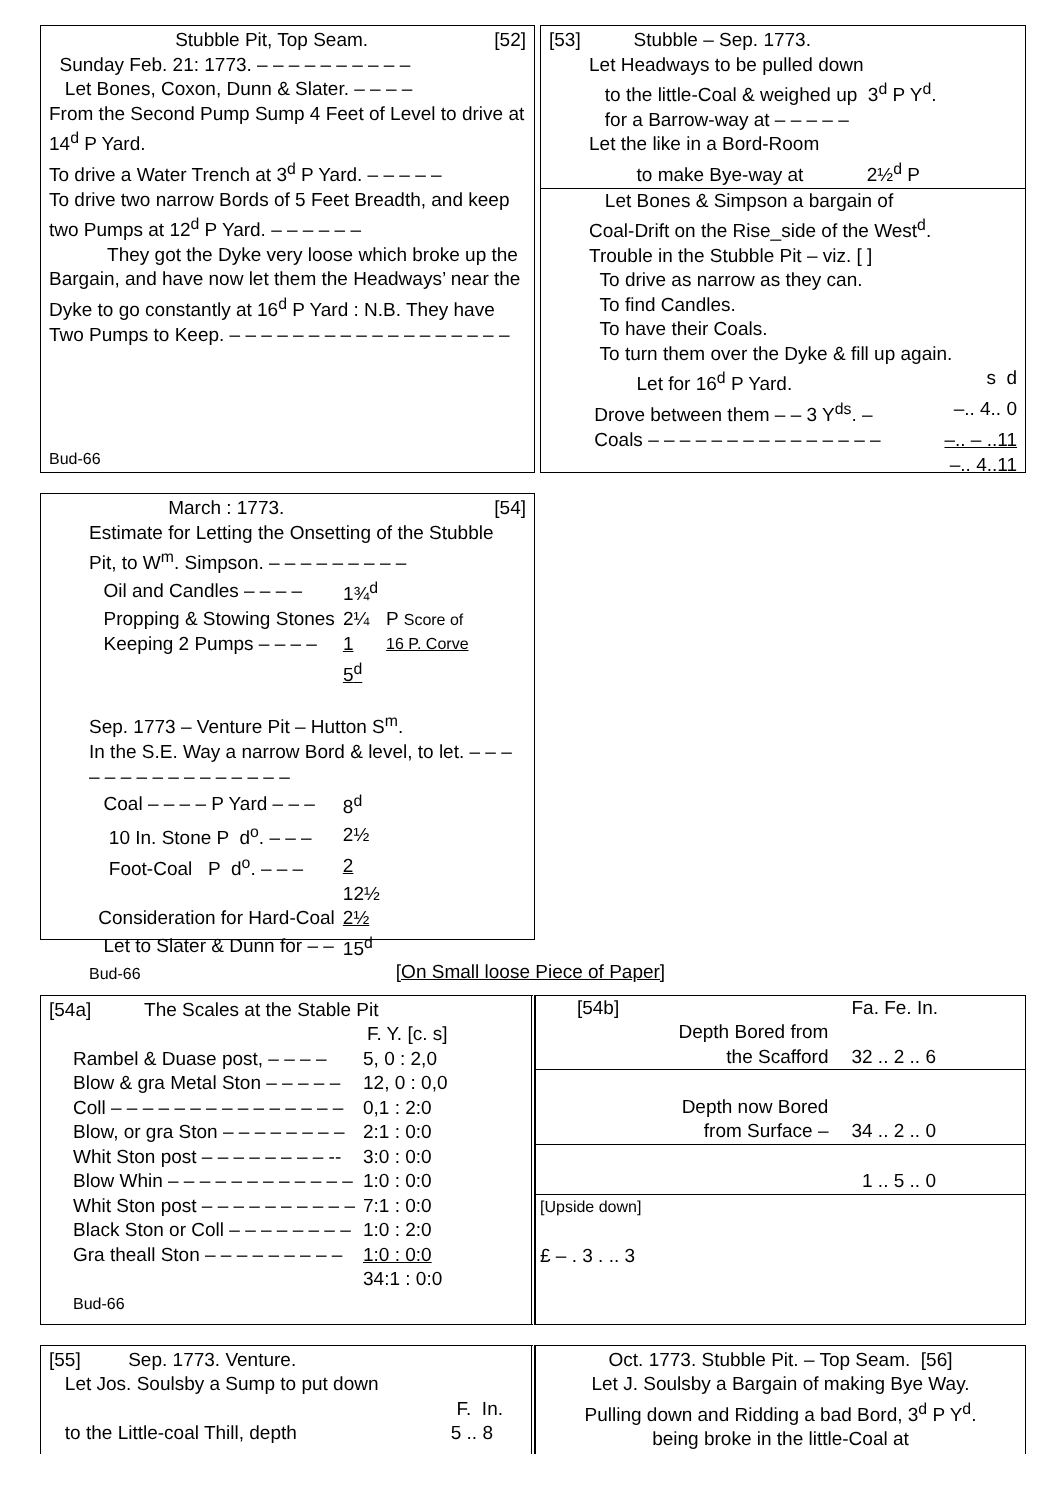Stubble Pit, Top Seam. [52]
Sunday Feb. 21: 1773. – – – – – – – – – –
Let Bones, Coxon, Dunn & Slater. – – – –
From the Second Pump Sump 4 Feet of Level to drive at 14<sup>d</sup> P Yard.
To drive a Water Trench at 3<sup>d</sup> P Yard. – – – – –
To drive two narrow Bords of 5 Feet Breadth, and keep two Pumps at 12<sup>d</sup> P Yard. – – – – – –
They got the Dyke very loose which broke up the Bargain, and have now let them the Headways’ near the Dyke to go constantly at 16<sup>d</sup> P Yard : N.B. They have Two Pumps to Keep. – – – – – – – – – – – – – – – – – –
Bud-66
[53] Stubble – Sep. 1773.
Let Headways to be pulled down
to the little-Coal & weighed up 3<sup>d</sup> P Y<sup>d</sup>.
for a Barrow-way at – – – – –
Let the like in a Bord-Room
to make Bye-way at 2½<sup>d</sup> P
Let Bones & Simpson a bargain of
Coal-Drift on the Rise_side of the West<sup>d</sup>.
Trouble in the Stubble Pit – viz. [ ]
To drive as narrow as they can.
To find Candles.
To have their Coals.
To turn them over the Dyke & fill up again.
Let for 16<sup>d</sup> P Yard. s d
Drove between them – – 3 Y<sup>ds</sup>. – –.. 4.. 0
Coals – – – – – – – – – – – – – – – –.. – ..11
–.. 4..11
March : 1773. [54]
Estimate for Letting the Onsetting of the Stubble Pit, to W<sup>m</sup>. Simpson. – – – – – – – – –
| Oil and Candles – – – – | 1¾<sup>d</sup> | |
| Propping & Stowing Stones | 2¼ | P Score of |
| Keeping 2 Pumps – – – – | 1 | 16 P. Corve |
| | 5<sup>d</sup> | |
Sep. 1773 – Venture Pit – Hutton S<sup>m</sup>.
In the S.E. Way a narrow Bord & level, to let. – – – – – – – – – – – – – – – –
| Coal – – – – P Yard – – – | 8<sup>d</sup> |
| 10 In. Stone P d<sup>o</sup>. – – – | 2½ |
| Foot-Coal P d<sup>o</sup>. – – – | 2 |
| | 12½ |
| Consideration for Hard-Coal | 2½ |
| Let to Slater & Dunn for – – | 15<sup>d</sup> |
Bud-66
[On Small loose Piece of Paper]
[54a] The Scales at the Stable Pit
| | F. Y. [c. s] |
| Rambel & Duase post, – – – – | 5, 0 : 2,0 |
| Blow & gra Metal Ston – – – – – | 12, 0 : 0,0 |
| Coll – – – – – – – – – – – – – – – | 0,1 : 2:0 |
| Blow, or gra Ston – – – – – – – – | 2:1 : 0:0 |
| Whit Ston post – – – – – – – – -- | 3:0 : 0:0 |
| Blow Whin – – – – – – – – – – – – | 1:0 : 0:0 |
| Whit Ston post – – – – – – – – – – | 7:1 : 0:0 |
| Black Ston or Coll – – – – – – – – | 1:0 : 2:0 |
| Gra theall Ston – – – – – – – – – | 1:0 : 0:0 |
| | 34:1 : 0:0 |
Bud-66
| [54b] | | Fa. Fe. In. |
| Depth Bored from the Scafford | | 32 .. 2 .. 6 |
| Depth now Bored from Surface – | | 34 .. 2 .. 0 |
| | | 1 .. 5 .. 0 |
| [Upside down] | | |
| £ – . 3 . .. 3 | | |
[55] Sep. 1773. Venture.
Let Jos. Soulsby a Sump to put down
F. In.
to the Little-coal Thill, depth 5 .. 8
Oct. 1773. Stubble Pit. – Top Seam. [56]
Let J. Soulsby a Bargain of making Bye Way.
Pulling down and Ridding a bad Bord, 3<sup>d</sup> P Y<sup>d</sup>.
being broke in the little-Coal at